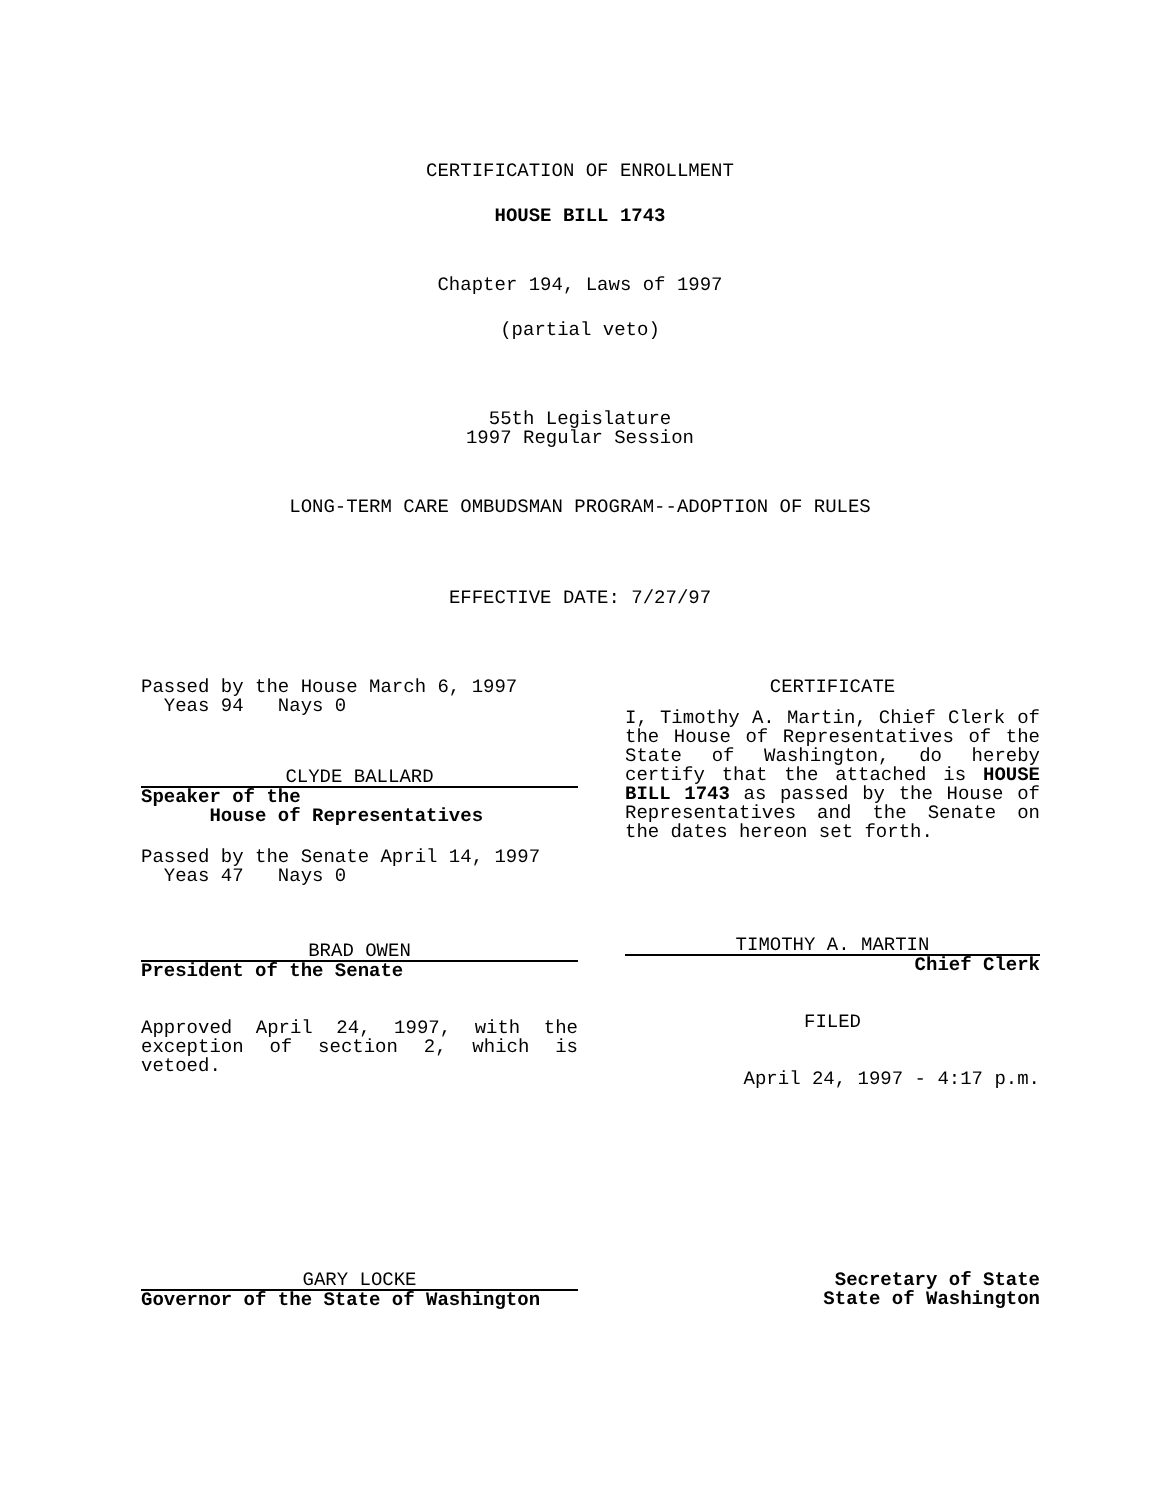CERTIFICATION OF ENROLLMENT
HOUSE BILL 1743
Chapter 194, Laws of 1997
(partial veto)
55th Legislature
1997 Regular Session
LONG-TERM CARE OMBUDSMAN PROGRAM--ADOPTION OF RULES
EFFECTIVE DATE: 7/27/97
Passed by the House March 6, 1997
Yeas 94 Nays 0
CLYDE BALLARD
Speaker of the
House of Representatives
Passed by the Senate April 14, 1997
Yeas 47 Nays 0
BRAD OWEN
President of the Senate
Approved April 24, 1997, with the exception of section 2, which is vetoed.
CERTIFICATE
I, Timothy A. Martin, Chief Clerk of the House of Representatives of the State of Washington, do hereby certify that the attached is HOUSE BILL 1743 as passed by the House of Representatives and the Senate on the dates hereon set forth.
TIMOTHY A. MARTIN
Chief Clerk
FILED
April 24, 1997 - 4:17 p.m.
GARY LOCKE
Governor of the State of Washington
Secretary of State
State of Washington